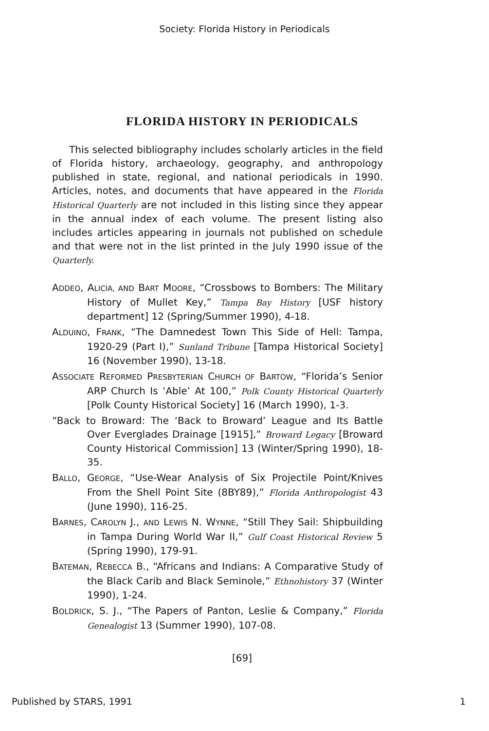Society: Florida History in Periodicals
FLORIDA HISTORY IN PERIODICALS
This selected bibliography includes scholarly articles in the field of Florida history, archaeology, geography, and anthropology published in state, regional, and national periodicals in 1990. Articles, notes, and documents that have appeared in the Florida Historical Quarterly are not included in this listing since they appear in the annual index of each volume. The present listing also includes articles appearing in journals not published on schedule and that were not in the list printed in the July 1990 issue of the Quarterly.
ADDEO, ALICIA, AND BART MOORE, “Crossbows to Bombers: The Military History of Mullet Key,” Tampa Bay History [USF history department] 12 (Spring/Summer 1990), 4-18.
ALDUINO, FRANK, “The Damnedest Town This Side of Hell: Tampa, 1920-29 (Part I),” Sunland Tribune [Tampa Historical Society] 16 (November 1990), 13-18.
ASSOCIATE REFORMED PRESBYTERIAN CHURCH OF BARTOW, “Florida’s Senior ARP Church Is ‘Able’ At 100,” Polk County Historical Quarterly [Polk County Historical Society] 16 (March 1990), 1-3.
“Back to Broward: The ‘Back to Broward’ League and Its Battle Over Everglades Drainage [1915],” Broward Legacy [Broward County Historical Commission] 13 (Winter/Spring 1990), 18-35.
BALLO, GEORGE, “Use-Wear Analysis of Six Projectile Point/Knives From the Shell Point Site (8BY89),” Florida Anthropologist 43 (June 1990), 116-25.
BARNES, CAROLYN J., AND LEWIS N. WYNNE, “Still They Sail: Shipbuilding in Tampa During World War II,” Gulf Coast Historical Review 5 (Spring 1990), 179-91.
BATEMAN, REBECCA B., “Africans and Indians: A Comparative Study of the Black Carib and Black Seminole,” Ethnohistory 37 (Winter 1990), 1-24.
BOLDRICK, S. J., “The Papers of Panton, Leslie & Company,” Florida Genealogist 13 (Summer 1990), 107-08.
[69]
Published by STARS, 1991 1